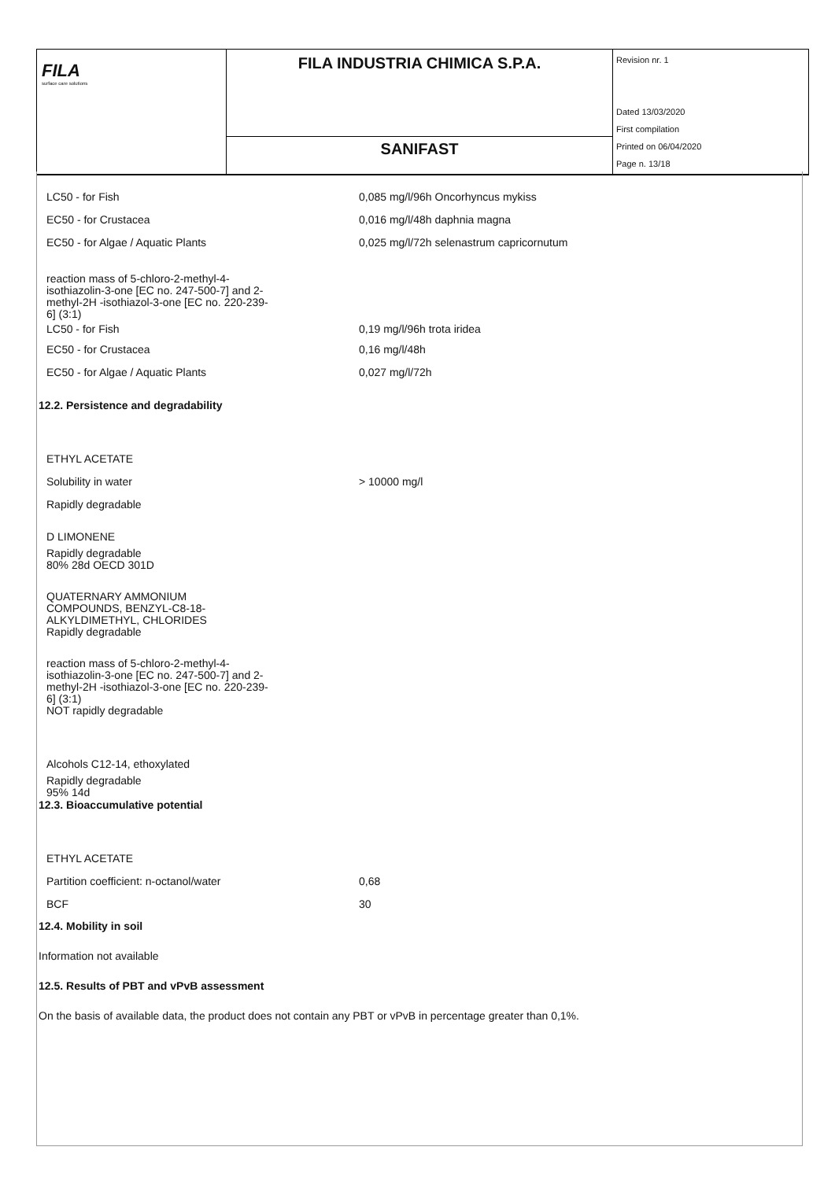| FILA surface care solutions | FILA INDUSTRIA CHIMICA S.P.A. | Revision nr. 1 Dated 13/03/2020 First compilation Printed on 06/04/2020 Page n. 13/18 |
| | SANIFAST | |
LC50 - for Fish
0,085 mg/l/96h Oncorhyncus mykiss
EC50 - for Crustacea 0,016 mg/l/48h daphnia magna
EC50 - for Algae / Aquatic Plants
0,025 mg/l/72h selenastrum capricornutum
reaction mass of 5-chloro-2-methyl-4-
isothiazolin-3-one [EC no. 247-500-7] and 2-
methyl-2H -isothiazol-3-one [EC no. 220-239-
6] (3:1)
LC50 - for Fish 0,19 mg/l/96h trota iridea
EC50 - for Crustacea 0,16 mg/l/48h
EC50 - for Algae / Aquatic Plants 0,027 mg/l/72h
12.2. Persistence and degradability
ETHYL ACETATE
Solubility in water > 10000 mg/l
Rapidly degradable
D LIMONENE
Rapidly degradable
80% 28d OECD 301D
QUATERNARY AMMONIUM
COMPOUNDS, BENZYL-C8-18-
ALKYLDIMETHYL, CHLORIDES
Rapidly degradable
reaction mass of 5-chloro-2-methyl-4-
isothiazolin-3-one [EC no. 247-500-7] and 2-
methyl-2H -isothiazol-3-one [EC no. 220-239-
6] (3:1)
NOT rapidly degradable
Alcohols C12-14, ethoxylated
Rapidly degradable
95% 14d
12.3. Bioaccumulative potential
ETHYL ACETATE
Partition coefficient: n-octanol/water 0,68
BCF 30
12.4. Mobility in soil
Information not available
12.5. Results of PBT and vPvB assessment
On the basis of available data, the product does not contain any PBT or vPvB in percentage greater than 0,1%.